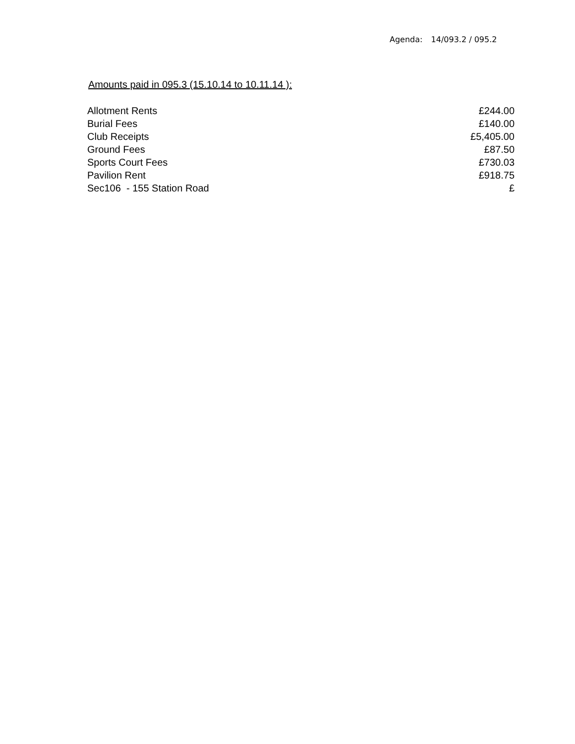Agenda: 14/093.2 / 095.2
Amounts paid in 095.3 (15.10.14 to 10.11.14 ):
| Allotment Rents | £244.00 |
| Burial Fees | £140.00 |
| Club Receipts | £5,405.00 |
| Ground Fees | £87.50 |
| Sports Court Fees | £730.03 |
| Pavilion Rent | £918.75 |
| Sec106 - 155 Station Road | £ |